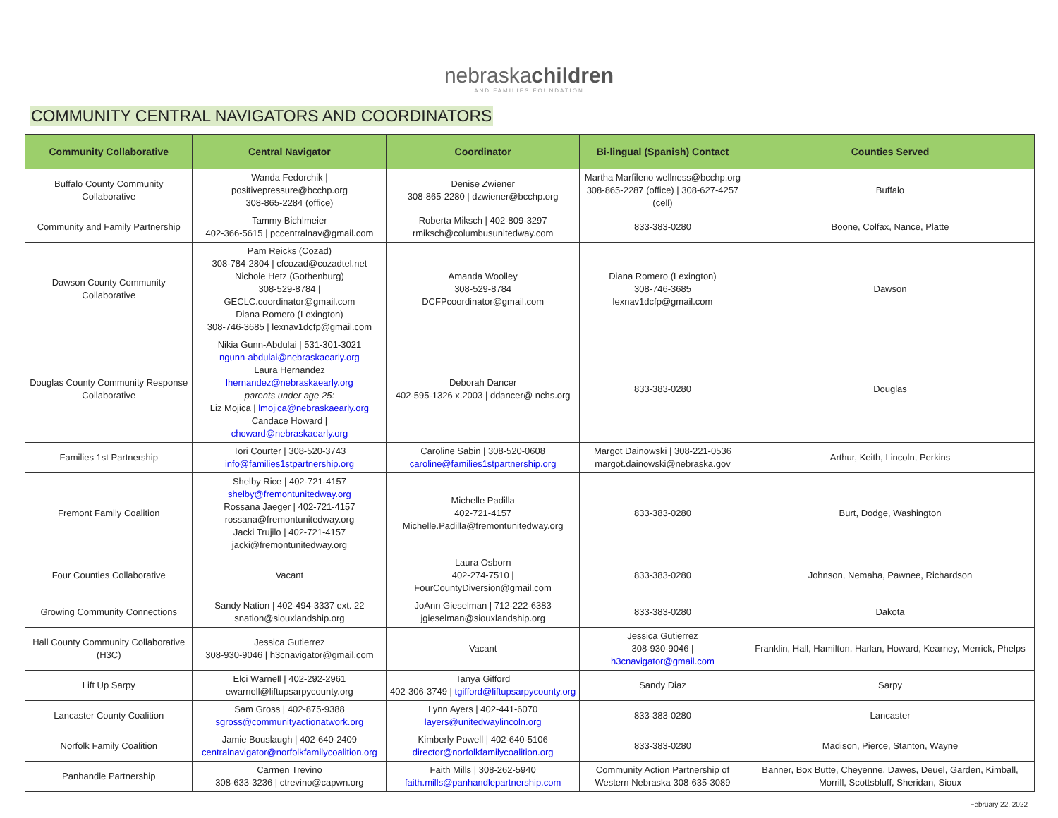nebraskachildren
AND FAMILIES FOUNDATION
COMMUNITY CENTRAL NAVIGATORS AND COORDINATORS
| Community Collaborative | Central Navigator | Coordinator | Bi-lingual (Spanish) Contact | Counties Served |
| --- | --- | --- | --- | --- |
| Buffalo County Community Collaborative | Wanda Fedorchik / positivepressure@bcchp.org 308-865-2284 (office) | Denise Zwiener 308-865-2280 / dzwiener@bcchp.org | Martha Marfileno wellness@bcchp.org 308-865-2287 (office) / 308-627-4257 (cell) | Buffalo |
| Community and Family Partnership | Tammy Bichlmeier 402-366-5615 / pccentralnav@gmail.com | Roberta Miksch / 402-809-3297 rmiksch@columbusunitedway.com | 833-383-0280 | Boone, Colfax, Nance, Platte |
| Dawson County Community Collaborative | Pam Reicks (Cozad) 308-784-2804 / cfcozad@cozadtel.net Nichole Hetz (Gothenburg) 308-529-8784 / GECLC.coordinator@gmail.com Diana Romero (Lexington) 308-746-3685 / lexnav1dcfp@gmail.com | Amanda Woolley 308-529-8784 DCFPcoordinator@gmail.com | Diana Romero (Lexington) 308-746-3685 lexnav1dcfp@gmail.com | Dawson |
| Douglas County Community Response Collaborative | Nikia Gunn-Abdulai / 531-301-3021 ngunn-abdulai@nebraskaearly.org Laura Hernandez lhernandez@nebraskaearly.org parents under age 25: Liz Mojica / lmojica@nebraskaearly.org Candace Howard / choward@nebraskaearly.org | Deborah Dancer 402-595-1326 x.2003 / ddancer@ nchs.org | 833-383-0280 | Douglas |
| Families 1st Partnership | Tori Courter / 308-520-3743 info@families1stpartnership.org | Caroline Sabin / 308-520-0608 caroline@families1stpartnership.org | Margot Dainowski / 308-221-0536 margot.dainowski@nebraska.gov | Arthur, Keith, Lincoln, Perkins |
| Fremont Family Coalition | Shelby Rice / 402-721-4157 shelby@fremontunitedway.org Rossana Jaeger / 402-721-4157 rossana@fremontunitedway.org Jacki Trujilo / 402-721-4157 jacki@fremontunitedway.org | Michelle Padilla 402-721-4157 Michelle.Padilla@fremontunitedway.org | 833-383-0280 | Burt, Dodge, Washington |
| Four Counties Collaborative | Vacant | Laura Osborn 402-274-7510 / FourCountyDiversion@gmail.com | 833-383-0280 | Johnson, Nemaha, Pawnee, Richardson |
| Growing Community Connections | Sandy Nation / 402-494-3337 ext. 22 snation@siouxlandship.org | JoAnn Gieselman / 712-222-6383 jgieselman@siouxlandship.org | 833-383-0280 | Dakota |
| Hall County Community Collaborative (H3C) | Jessica Gutierrez 308-930-9046 / h3cnavigator@gmail.com | Vacant | Jessica Gutierrez 308-930-9046 / h3cnavigator@gmail.com | Franklin, Hall, Hamilton, Harlan, Howard, Kearney, Merrick, Phelps |
| Lift Up Sarpy | Elci Warnell / 402-292-2961 ewarnell@liftupsarpycounty.org | Tanya Gifford 402-306-3749 / tgifford@liftupsarpycounty.org | Sandy Diaz | Sarpy |
| Lancaster County Coalition | Sam Gross / 402-875-9388 sgross@communityactionatwork.org | Lynn Ayers / 402-441-6070 layers@unitedwaylincoln.org | 833-383-0280 | Lancaster |
| Norfolk Family Coalition | Jamie Bouslaugh / 402-640-2409 centralnavigator@norfolkfamilycoalition.org | Kimberly Powell / 402-640-5106 director@norfolkfamilycoalition.org | 833-383-0280 | Madison, Pierce, Stanton, Wayne |
| Panhandle Partnership | Carmen Trevino 308-633-3236 / ctrevino@capwn.org | Faith Mills / 308-262-5940 faith.mills@panhandlepartnership.com | Community Action Partnership of Western Nebraska 308-635-3089 | Banner, Box Butte, Cheyenne, Dawes, Deuel, Garden, Kimball, Morrill, Scottsbluff, Sheridan, Sioux |
February 22, 2022